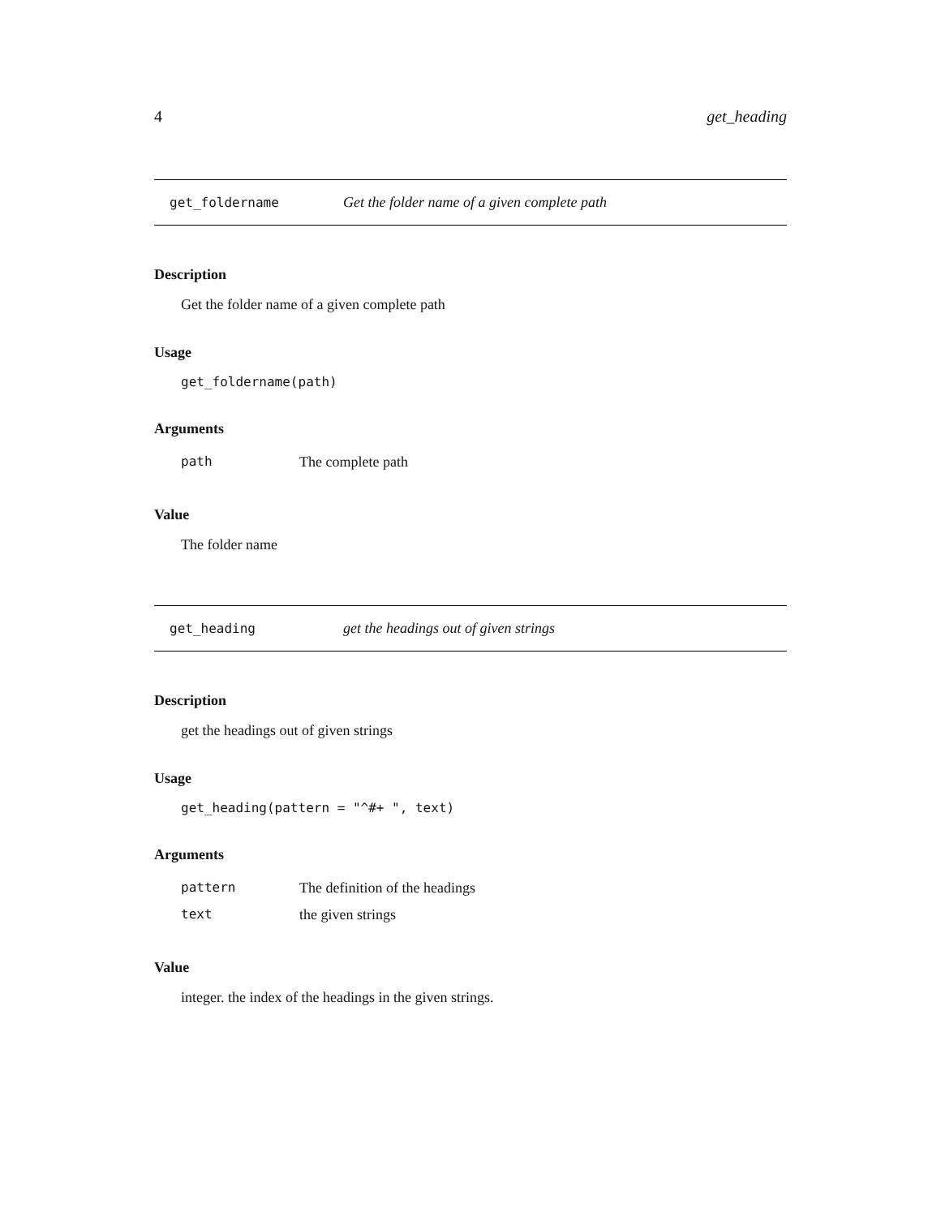4 get_heading
get_foldername Get the folder name of a given complete path
Description
Get the folder name of a given complete path
Usage
get_foldername(path)
Arguments
| path | The complete path |
Value
The folder name
get_heading get the headings out of given strings
Description
get the headings out of given strings
Usage
get_heading(pattern = "^#+ ", text)
Arguments
| pattern | The definition of the headings |
| text | the given strings |
Value
integer. the index of the headings in the given strings.